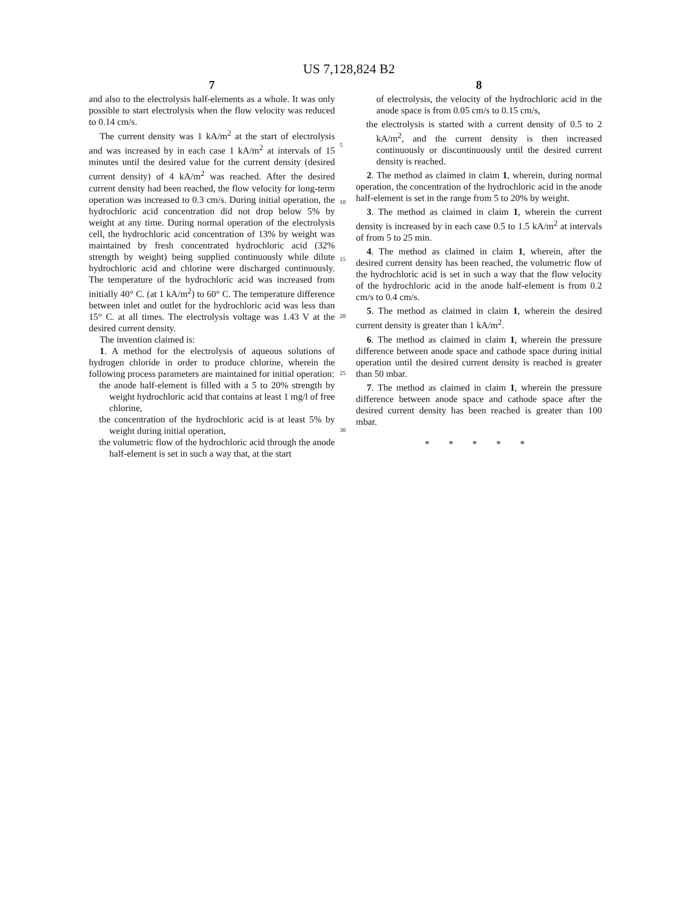US 7,128,824 B2
7
and also to the electrolysis half-elements as a whole. It was only possible to start electrolysis when the flow velocity was reduced to 0.14 cm/s.
The current density was 1 kA/m<sup>2</sup> at the start of electrolysis and was increased by in each case 1 kA/m<sup>2</sup> at intervals of 15 minutes until the desired value for the current density (desired current density) of 4 kA/m<sup>2</sup> was reached. After the desired current density had been reached, the flow velocity for long-term operation was increased to 0.3 cm/s. During initial operation, the hydrochloric acid concentration did not drop below 5% by weight at any time. During normal operation of the electrolysis cell, the hydrochloric acid concentration of 13% by weight was maintained by fresh concentrated hydrochloric acid (32% strength by weight) being supplied continuously while dilute hydrochloric acid and chlorine were discharged continuously. The temperature of the hydrochloric acid was increased from initially 40° C. (at 1 kA/m<sup>2</sup>) to 60° C. The temperature difference between inlet and outlet for the hydrochloric acid was less than 15° C. at all times. The electrolysis voltage was 1.43 V at the desired current density.
The invention claimed is:
1. A method for the electrolysis of aqueous solutions of hydrogen chloride in order to produce chlorine, wherein the following process parameters are maintained for initial operation:
the anode half-element is filled with a 5 to 20% strength by weight hydrochloric acid that contains at least 1 mg/l of free chlorine,
the concentration of the hydrochloric acid is at least 5% by weight during initial operation,
the volumetric flow of the hydrochloric acid through the anode half-element is set in such a way that, at the start
5
10
15
20
25
30
8
of electrolysis, the velocity of the hydrochloric acid in the anode space is from 0.05 cm/s to 0.15 cm/s,
the electrolysis is started with a current density of 0.5 to 2 kA/m<sup>2</sup>, and the current density is then increased continuously or discontinuously until the desired current density is reached.
2. The method as claimed in claim 1, wherein, during normal operation, the concentration of the hydrochloric acid in the anode half-element is set in the range from 5 to 20% by weight.
3. The method as claimed in claim 1, wherein the current density is increased by in each case 0.5 to 1.5 kA/m<sup>2</sup> at intervals of from 5 to 25 min.
4. The method as claimed in claim 1, wherein, after the desired current density has been reached, the volumetric flow of the hydrochloric acid is set in such a way that the flow velocity of the hydrochloric acid in the anode half-element is from 0.2 cm/s to 0.4 cm/s.
5. The method as claimed in claim 1, wherein the desired current density is greater than 1 kA/m<sup>2</sup>.
6. The method as claimed in claim 1, wherein the pressure difference between anode space and cathode space during initial operation until the desired current density is reached is greater than 50 mbar.
7. The method as claimed in claim 1, wherein the pressure difference between anode space and cathode space after the desired current density has been reached is greater than 100 mbar.
* * * * *